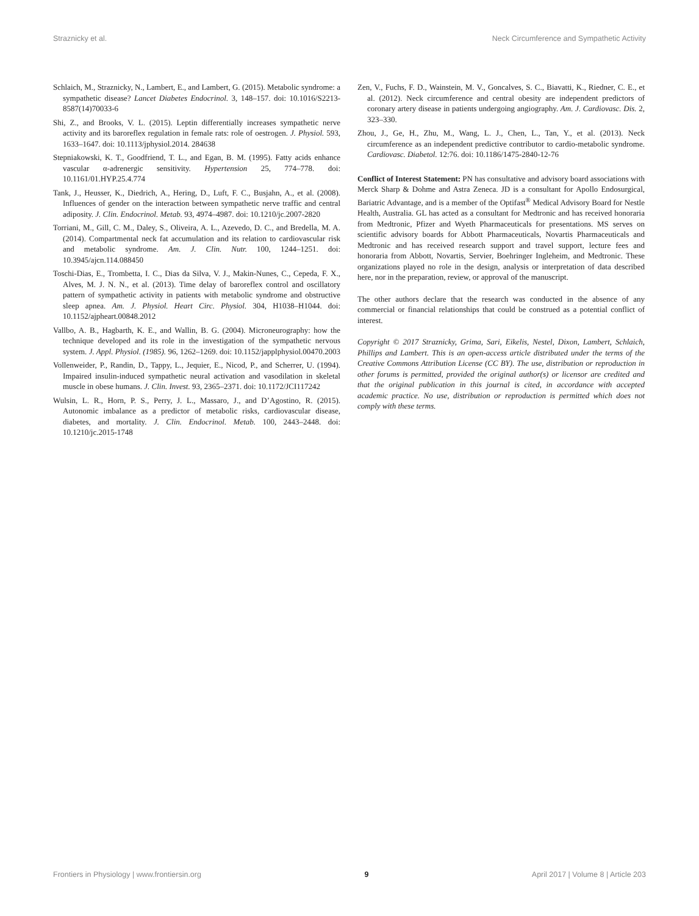Straznicky et al. Neck Circumference and Sympathetic Activity
Schlaich, M., Straznicky, N., Lambert, E., and Lambert, G. (2015). Metabolic syndrome: a sympathetic disease? Lancet Diabetes Endocrinol. 3, 148–157. doi: 10.1016/S2213-8587(14)70033-6
Shi, Z., and Brooks, V. L. (2015). Leptin differentially increases sympathetic nerve activity and its baroreflex regulation in female rats: role of oestrogen. J. Physiol. 593, 1633–1647. doi: 10.1113/jphysiol.2014. 284638
Stepniakowski, K. T., Goodfriend, T. L., and Egan, B. M. (1995). Fatty acids enhance vascular α-adrenergic sensitivity. Hypertension 25, 774–778. doi: 10.1161/01.HYP.25.4.774
Tank, J., Heusser, K., Diedrich, A., Hering, D., Luft, F. C., Busjahn, A., et al. (2008). Influences of gender on the interaction between sympathetic nerve traffic and central adiposity. J. Clin. Endocrinol. Metab. 93, 4974–4987. doi: 10.1210/jc.2007-2820
Torriani, M., Gill, C. M., Daley, S., Oliveira, A. L., Azevedo, D. C., and Bredella, M. A. (2014). Compartmental neck fat accumulation and its relation to cardiovascular risk and metabolic syndrome. Am. J. Clin. Nutr. 100, 1244–1251. doi: 10.3945/ajcn.114.088450
Toschi-Dias, E., Trombetta, I. C., Dias da Silva, V. J., Makin-Nunes, C., Cepeda, F. X., Alves, M. J. N. N., et al. (2013). Time delay of baroreflex control and oscillatory pattern of sympathetic activity in patients with metabolic syndrome and obstructive sleep apnea. Am. J. Physiol. Heart Circ. Physiol. 304, H1038–H1044. doi: 10.1152/ajpheart.00848.2012
Vallbo, A. B., Hagbarth, K. E., and Wallin, B. G. (2004). Microneurography: how the technique developed and its role in the investigation of the sympathetic nervous system. J. Appl. Physiol. (1985). 96, 1262–1269. doi: 10.1152/japplphysiol.00470.2003
Vollenweider, P., Randin, D., Tappy, L., Jequier, E., Nicod, P., and Scherrer, U. (1994). Impaired insulin-induced sympathetic neural activation and vasodilation in skeletal muscle in obese humans. J. Clin. Invest. 93, 2365–2371. doi: 10.1172/JCI117242
Wulsin, L. R., Horn, P. S., Perry, J. L., Massaro, J., and D’Agostino, R. (2015). Autonomic imbalance as a predictor of metabolic risks, cardiovascular disease, diabetes, and mortality. J. Clin. Endocrinol. Metab. 100, 2443–2448. doi: 10.1210/jc.2015-1748
Zen, V., Fuchs, F. D., Wainstein, M. V., Goncalves, S. C., Biavatti, K., Riedner, C. E., et al. (2012). Neck circumference and central obesity are independent predictors of coronary artery disease in patients undergoing angiography. Am. J. Cardiovasc. Dis. 2, 323–330.
Zhou, J., Ge, H., Zhu, M., Wang, L. J., Chen, L., Tan, Y., et al. (2013). Neck circumference as an independent predictive contributor to cardio-metabolic syndrome. Cardiovasc. Diabetol. 12:76. doi: 10.1186/1475-2840-12-76
Conflict of Interest Statement: PN has consultative and advisory board associations with Merck Sharp & Dohme and Astra Zeneca. JD is a consultant for Apollo Endosurgical, Bariatric Advantage, and is a member of the Optifast<sup>®</sup> Medical Advisory Board for Nestle Health, Australia. GL has acted as a consultant for Medtronic and has received honoraria from Medtronic, Pfizer and Wyeth Pharmaceuticals for presentations. MS serves on scientific advisory boards for Abbott Pharmaceuticals, Novartis Pharmaceuticals and Medtronic and has received research support and travel support, lecture fees and honoraria from Abbott, Novartis, Servier, Boehringer Ingleheim, and Medtronic. These organizations played no role in the design, analysis or interpretation of data described here, nor in the preparation, review, or approval of the manuscript.
The other authors declare that the research was conducted in the absence of any commercial or financial relationships that could be construed as a potential conflict of interest.
Copyright © 2017 Straznicky, Grima, Sari, Eikelis, Nestel, Dixon, Lambert, Schlaich, Phillips and Lambert. This is an open-access article distributed under the terms of the Creative Commons Attribution License (CC BY). The use, distribution or reproduction in other forums is permitted, provided the original author(s) or licensor are credited and that the original publication in this journal is cited, in accordance with accepted academic practice. No use, distribution or reproduction is permitted which does not comply with these terms.
Frontiers in Physiology | www.frontiersin.org 9 April 2017 | Volume 8 | Article 203